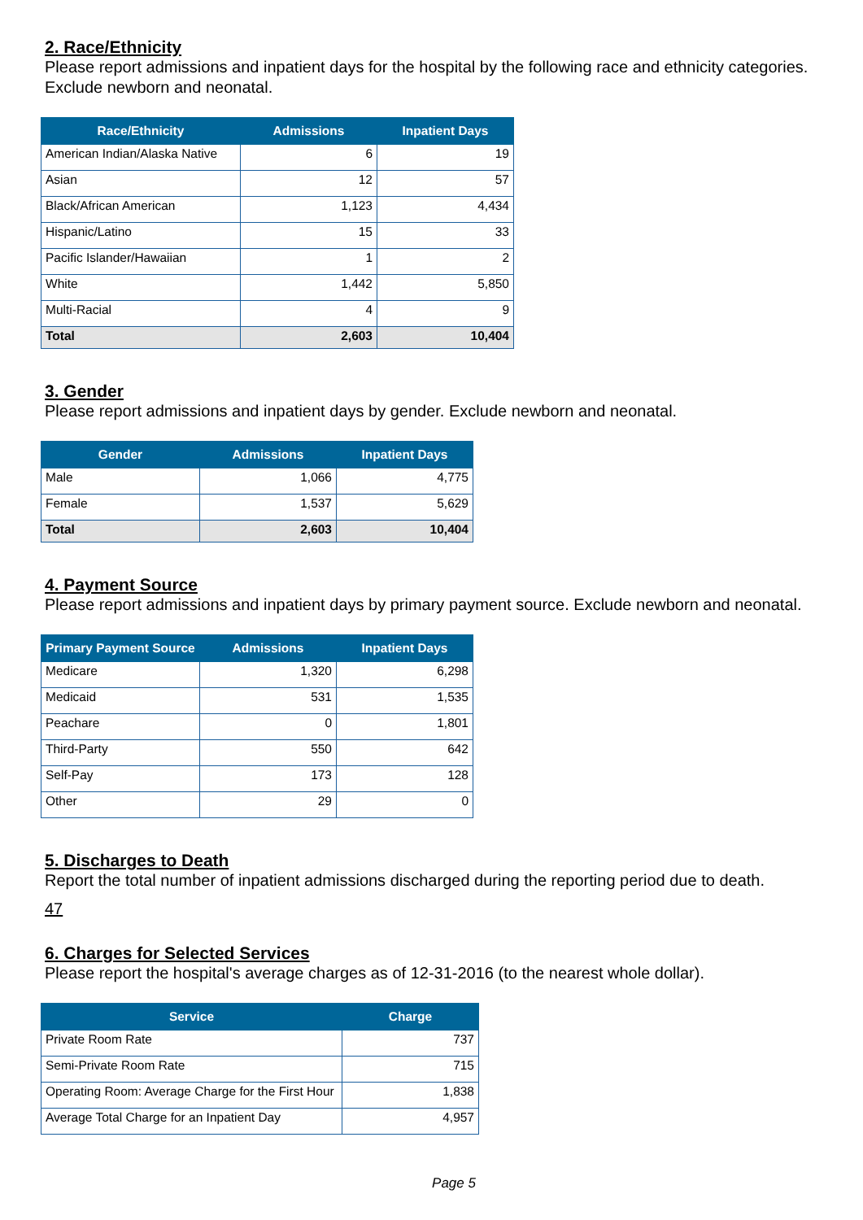2. Race/Ethnicity
Please report admissions and inpatient days for the hospital by the following race and ethnicity categories. Exclude newborn and neonatal.
| Race/Ethnicity | Admissions | Inpatient Days |
| --- | --- | --- |
| American Indian/Alaska Native | 6 | 19 |
| Asian | 12 | 57 |
| Black/African American | 1,123 | 4,434 |
| Hispanic/Latino | 15 | 33 |
| Pacific Islander/Hawaiian | 1 | 2 |
| White | 1,442 | 5,850 |
| Multi-Racial | 4 | 9 |
| Total | 2,603 | 10,404 |
3. Gender
Please report admissions and inpatient days by gender. Exclude newborn and neonatal.
| Gender | Admissions | Inpatient Days |
| --- | --- | --- |
| Male | 1,066 | 4,775 |
| Female | 1,537 | 5,629 |
| Total | 2,603 | 10,404 |
4. Payment Source
Please report admissions and inpatient days by primary payment source. Exclude newborn and neonatal.
| Primary Payment Source | Admissions | Inpatient Days |
| --- | --- | --- |
| Medicare | 1,320 | 6,298 |
| Medicaid | 531 | 1,535 |
| Peachare | 0 | 1,801 |
| Third-Party | 550 | 642 |
| Self-Pay | 173 | 128 |
| Other | 29 | 0 |
5. Discharges to Death
Report the total number of inpatient admissions discharged during the reporting period due to death.
47
6. Charges for Selected Services
Please report the hospital's average charges as of 12-31-2016 (to the nearest whole dollar).
| Service | Charge |
| --- | --- |
| Private Room Rate | 737 |
| Semi-Private Room Rate | 715 |
| Operating Room: Average Charge for the First Hour | 1,838 |
| Average Total Charge for an Inpatient Day | 4,957 |
Page 5